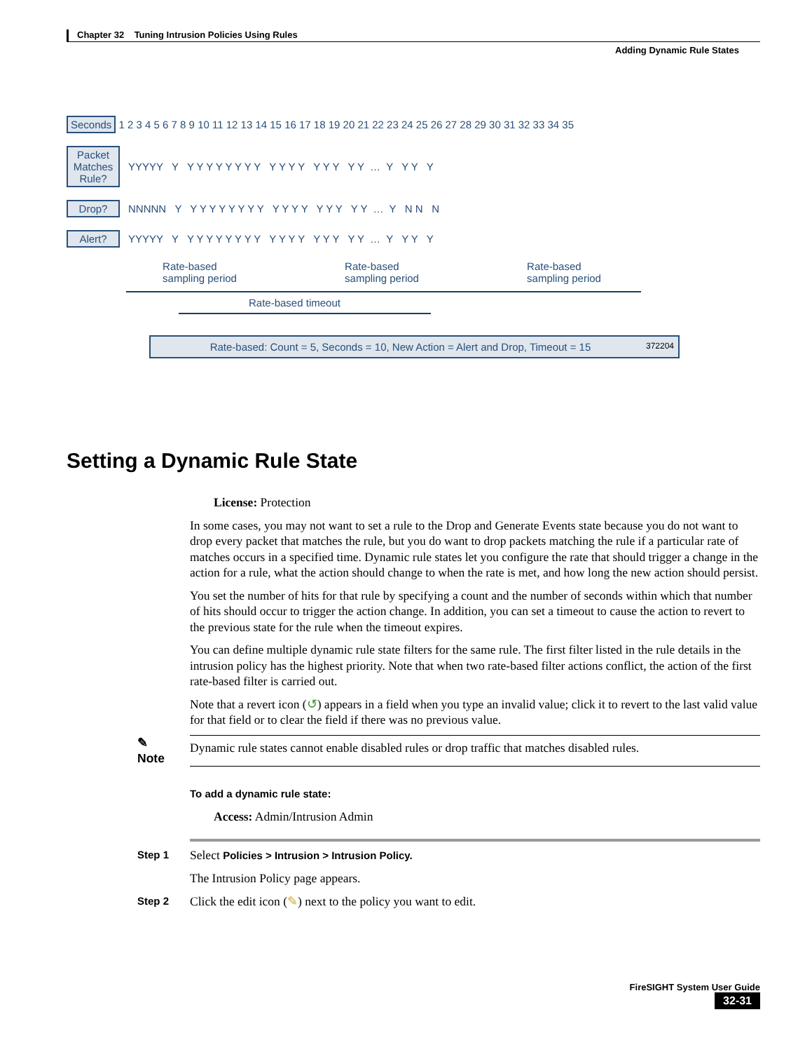Chapter 32 Tuning Intrusion Policies Using Rules
Adding Dynamic Rule States
Seconds 1 2 3 4 5 6 7 8 9 10 11 12 13 14 15 16 17 18 19 20 21 22 23 24 25 26 27 28 29 30 31 32 33 34 35
Packet Matches Rule? YYYYY Y Y Y Y Y Y Y Y Y Y Y Y Y Y Y Y Y Y … Y Y Y Y
Drop? NNNNN Y Y Y Y Y Y Y Y Y Y Y Y Y Y Y Y Y Y … Y N N N
Alert? YYYYY Y Y Y Y Y Y Y Y Y Y Y Y Y Y Y Y Y Y … Y Y Y Y
Rate-based
sampling period Rate-based
sampling period Rate-based
sampling period
Rate-based timeout
Rate-based: Count = 5, Seconds = 10, New Action = Alert and Drop, Timeout = 15 372204
Setting a Dynamic Rule State
License: Protection
In some cases, you may not want to set a rule to the Drop and Generate Events state because you do not want to drop every packet that matches the rule, but you do want to drop packets matching the rule if a particular rate of matches occurs in a specified time. Dynamic rule states let you configure the rate that should trigger a change in the action for a rule, what the action should change to when the rate is met, and how long the new action should persist.
You set the number of hits for that rule by specifying a count and the number of seconds within which that number of hits should occur to trigger the action change. In addition, you can set a timeout to cause the action to revert to the previous state for the rule when the timeout expires.
You can define multiple dynamic rule state filters for the same rule. The first filter listed in the rule details in the intrusion policy has the highest priority. Note that when two rate-based filter actions conflict, the action of the first rate-based filter is carried out.
Note that a revert icon (↺) appears in a field when you type an invalid value; click it to revert to the last valid value for that field or to clear the field if there was no previous value.
✎
Note
Dynamic rule states cannot enable disabled rules or drop traffic that matches disabled rules.
To add a dynamic rule state:
Access: Admin/Intrusion Admin
Step 1
Select Policies > Intrusion > Intrusion Policy.
The Intrusion Policy page appears.
Step 2
Click the edit icon (✎) next to the policy you want to edit.
FireSIGHT System User Guide
32-31